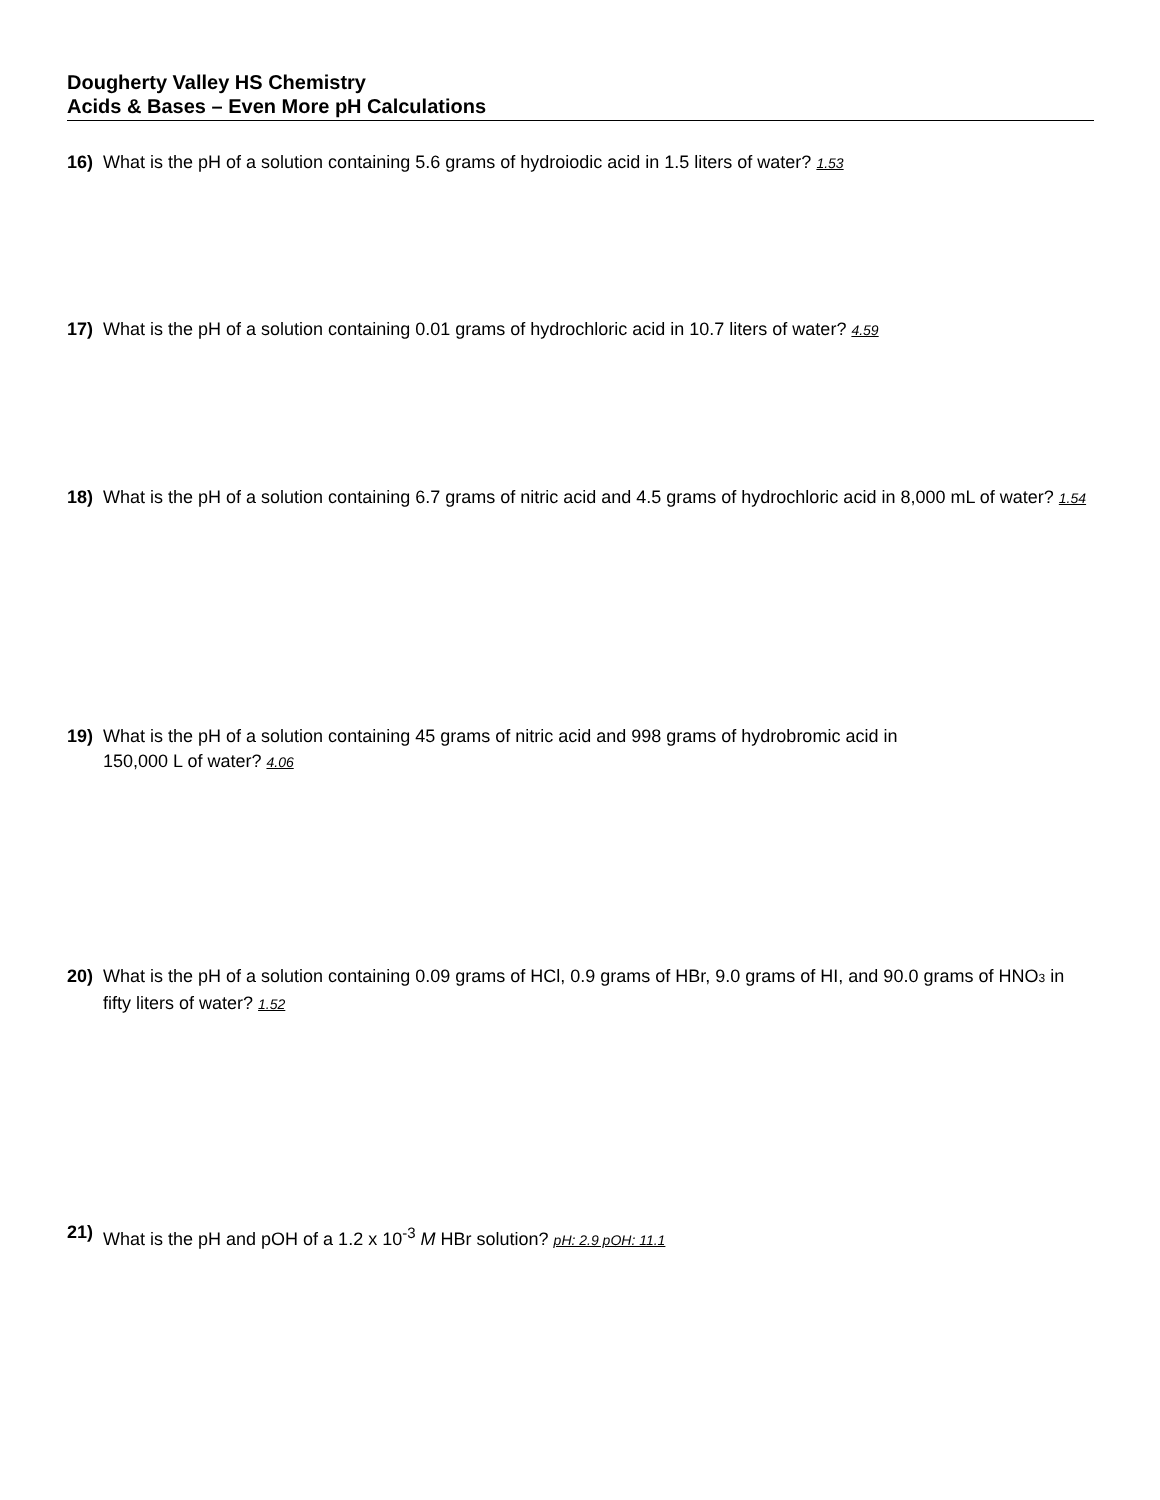Dougherty Valley HS Chemistry
Acids & Bases – Even More pH Calculations
16) What is the pH of a solution containing 5.6 grams of hydroiodic acid in 1.5 liters of water? 1.53
17) What is the pH of a solution containing 0.01 grams of hydrochloric acid in 10.7 liters of water? 4.59
18) What is the pH of a solution containing 6.7 grams of nitric acid and 4.5 grams of hydrochloric acid in 8,000 mL of water? 1.54
19) What is the pH of a solution containing 45 grams of nitric acid and 998 grams of hydrobromic acid in
150,000 L of water? 4.06
20) What is the pH of a solution containing 0.09 grams of HCl, 0.9 grams of HBr, 9.0 grams of HI, and 90.0 grams of HNO<sub>3</sub> in fifty liters of water? 1.52
21) What is the pH and pOH of a 1.2 x 10<sup>-3</sup> M HBr solution? pH: 2.9 pOH: 11.1